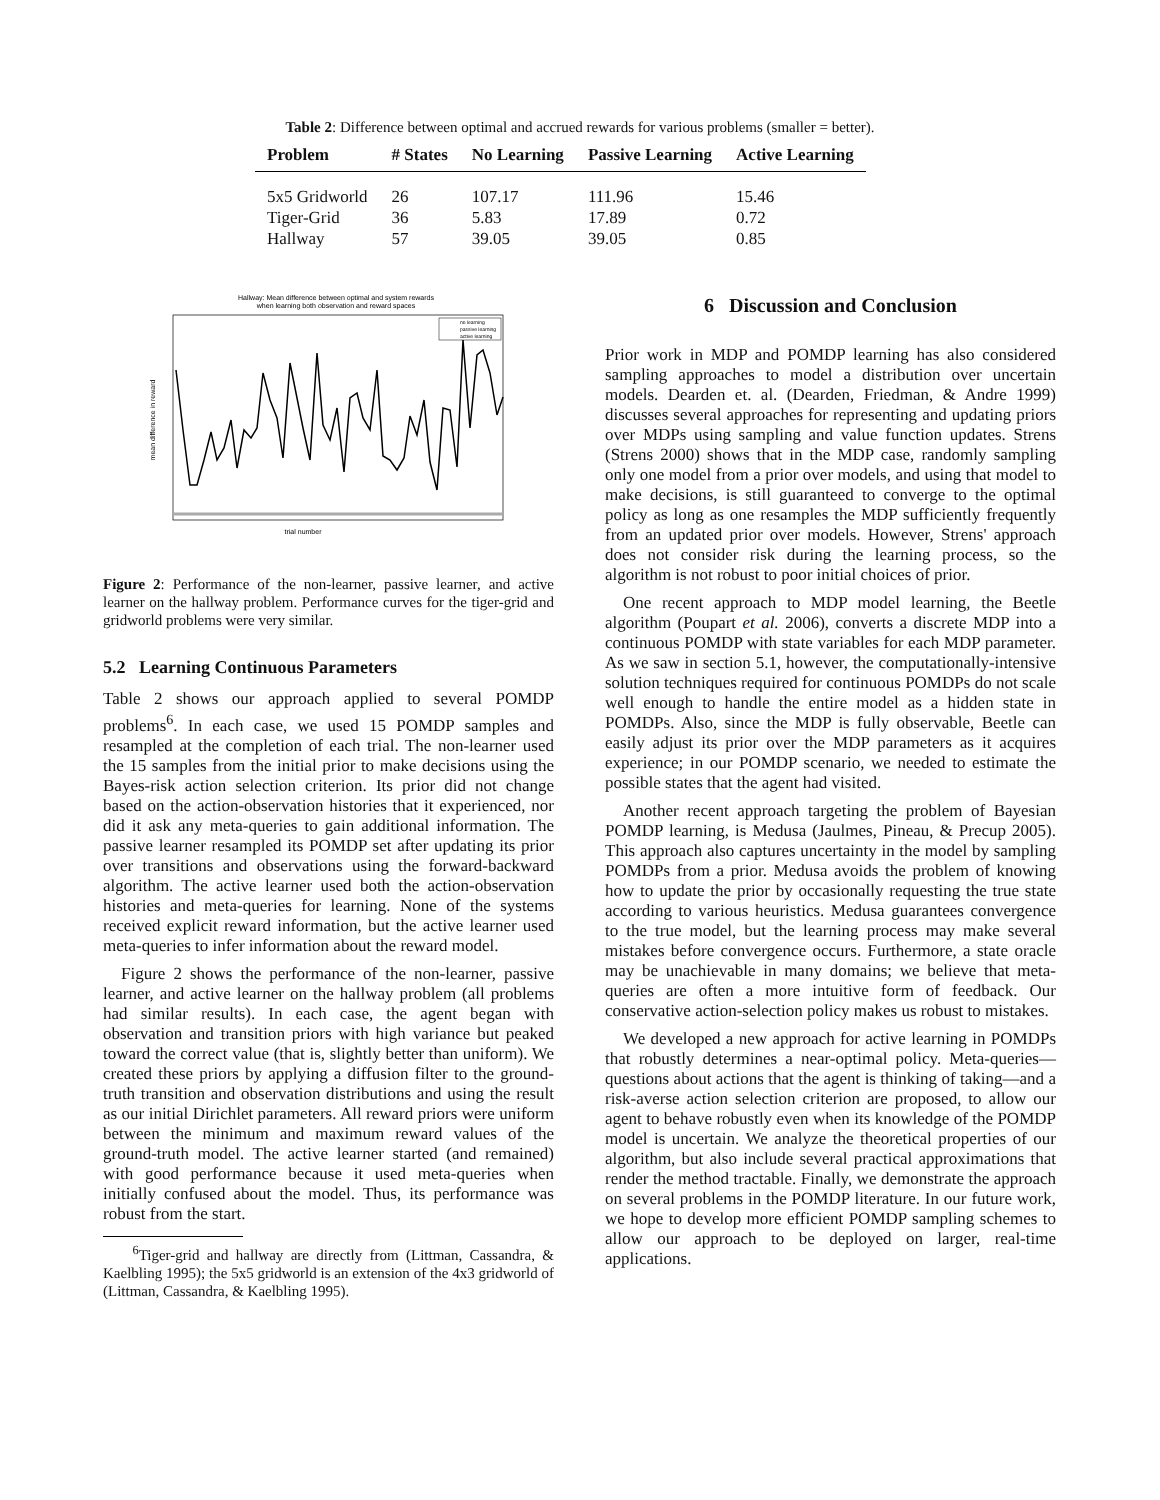Table 2: Difference between optimal and accrued rewards for various problems (smaller = better).
| Problem | # States | No Learning | Passive Learning | Active Learning |
| --- | --- | --- | --- | --- |
| 5x5 Gridworld | 26 | 107.17 | 111.96 | 15.46 |
| Tiger-Grid | 36 | 5.83 | 17.89 | 0.72 |
| Hallway | 57 | 39.05 | 39.05 | 0.85 |
Hallway: Mean difference between optimal and system rewards
when learning both observation and reward spaces
trial number
mean difference in reward
no learning
passive learning
active learning
Figure 2: Performance of the non-learner, passive learner, and active learner on the hallway problem. Performance curves for the tiger-grid and gridworld problems were very similar.
5.2 Learning Continuous Parameters
Table 2 shows our approach applied to several POMDP problems<sup>6</sup>. In each case, we used 15 POMDP samples and resampled at the completion of each trial. The non-learner used the 15 samples from the initial prior to make decisions using the Bayes-risk action selection criterion. Its prior did not change based on the action-observation histories that it experienced, nor did it ask any meta-queries to gain additional information. The passive learner resampled its POMDP set after updating its prior over transitions and observations using the forward-backward algorithm. The active learner used both the action-observation histories and meta-queries for learning. None of the systems received explicit reward information, but the active learner used meta-queries to infer information about the reward model.
Figure 2 shows the performance of the non-learner, passive learner, and active learner on the hallway problem (all problems had similar results). In each case, the agent began with observation and transition priors with high variance but peaked toward the correct value (that is, slightly better than uniform). We created these priors by applying a diffusion filter to the ground-truth transition and observation distributions and using the result as our initial Dirichlet parameters. All reward priors were uniform between the minimum and maximum reward values of the ground-truth model. The active learner started (and remained) with good performance because it used meta-queries when initially confused about the model. Thus, its performance was robust from the start.
<sup>6</sup> Tiger-grid and hallway are directly from (Littman, Cassandra, & Kaelbling 1995); the 5x5 gridworld is an extension of the 4x3 gridworld of (Littman, Cassandra, & Kaelbling 1995).
6 Discussion and Conclusion
Prior work in MDP and POMDP learning has also considered sampling approaches to model a distribution over uncertain models. Dearden et. al. (Dearden, Friedman, & Andre 1999) discusses several approaches for representing and updating priors over MDPs using sampling and value function updates. Strens (Strens 2000) shows that in the MDP case, randomly sampling only one model from a prior over models, and using that model to make decisions, is still guaranteed to converge to the optimal policy as long as one resamples the MDP sufficiently frequently from an updated prior over models. However, Strens' approach does not consider risk during the learning process, so the algorithm is not robust to poor initial choices of prior.
One recent approach to MDP model learning, the Beetle algorithm (Poupart et al. 2006), converts a discrete MDP into a continuous POMDP with state variables for each MDP parameter. As we saw in section 5.1, however, the computationally-intensive solution techniques required for continuous POMDPs do not scale well enough to handle the entire model as a hidden state in POMDPs. Also, since the MDP is fully observable, Beetle can easily adjust its prior over the MDP parameters as it acquires experience; in our POMDP scenario, we needed to estimate the possible states that the agent had visited.
Another recent approach targeting the problem of Bayesian POMDP learning, is Medusa (Jaulmes, Pineau, & Precup 2005). This approach also captures uncertainty in the model by sampling POMDPs from a prior. Medusa avoids the problem of knowing how to update the prior by occasionally requesting the true state according to various heuristics. Medusa guarantees convergence to the true model, but the learning process may make several mistakes before convergence occurs. Furthermore, a state oracle may be unachievable in many domains; we believe that meta-queries are often a more intuitive form of feedback. Our conservative action-selection policy makes us robust to mistakes.
We developed a new approach for active learning in POMDPs that robustly determines a near-optimal policy. Meta-queries—questions about actions that the agent is thinking of taking—and a risk-averse action selection criterion are proposed, to allow our agent to behave robustly even when its knowledge of the POMDP model is uncertain. We analyze the theoretical properties of our algorithm, but also include several practical approximations that render the method tractable. Finally, we demonstrate the approach on several problems in the POMDP literature. In our future work, we hope to develop more efficient POMDP sampling schemes to allow our approach to be deployed on larger, real-time applications.